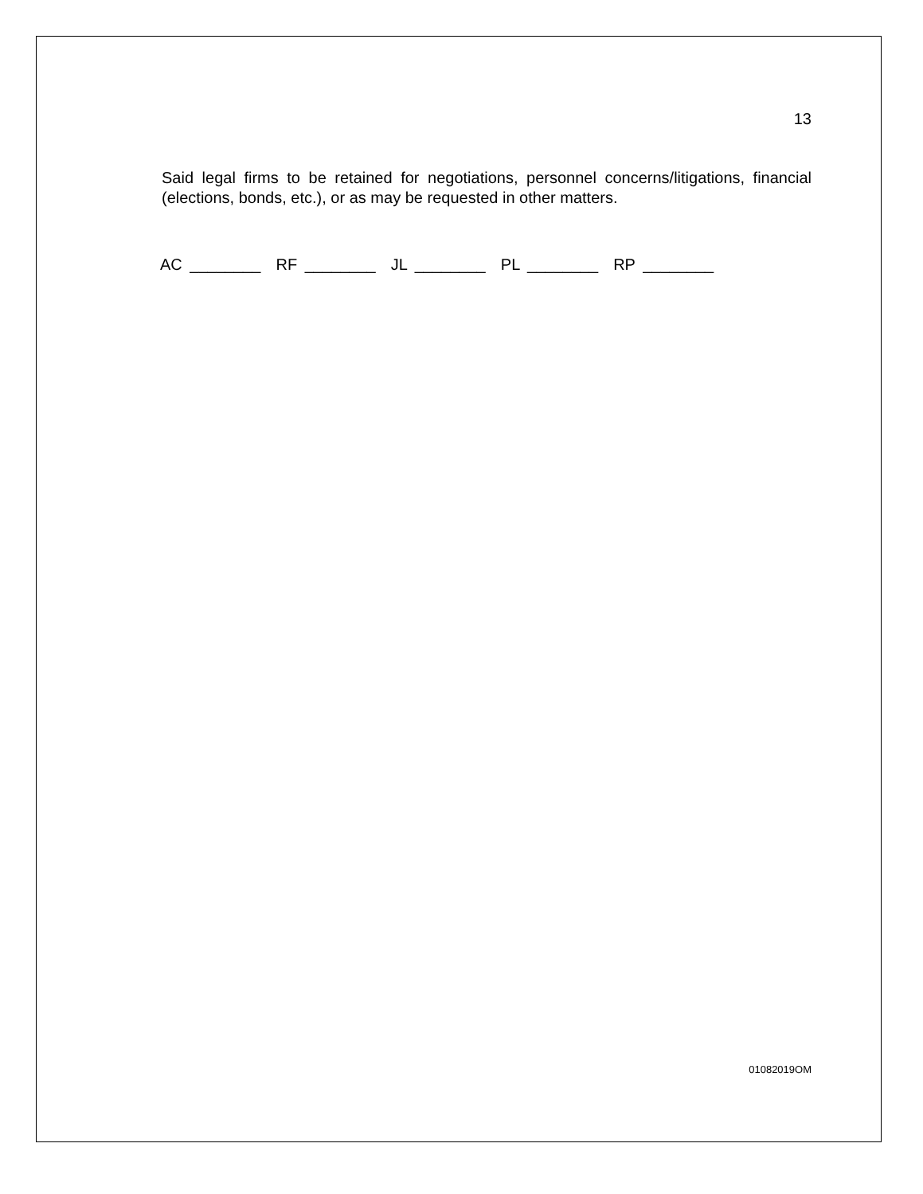13
Said legal firms to be retained for negotiations, personnel concerns/litigations, financial (elections, bonds, etc.), or as may be requested in other matters.
AC ________ RF ________ JL ________ PL ________ RP ________
01082019OM